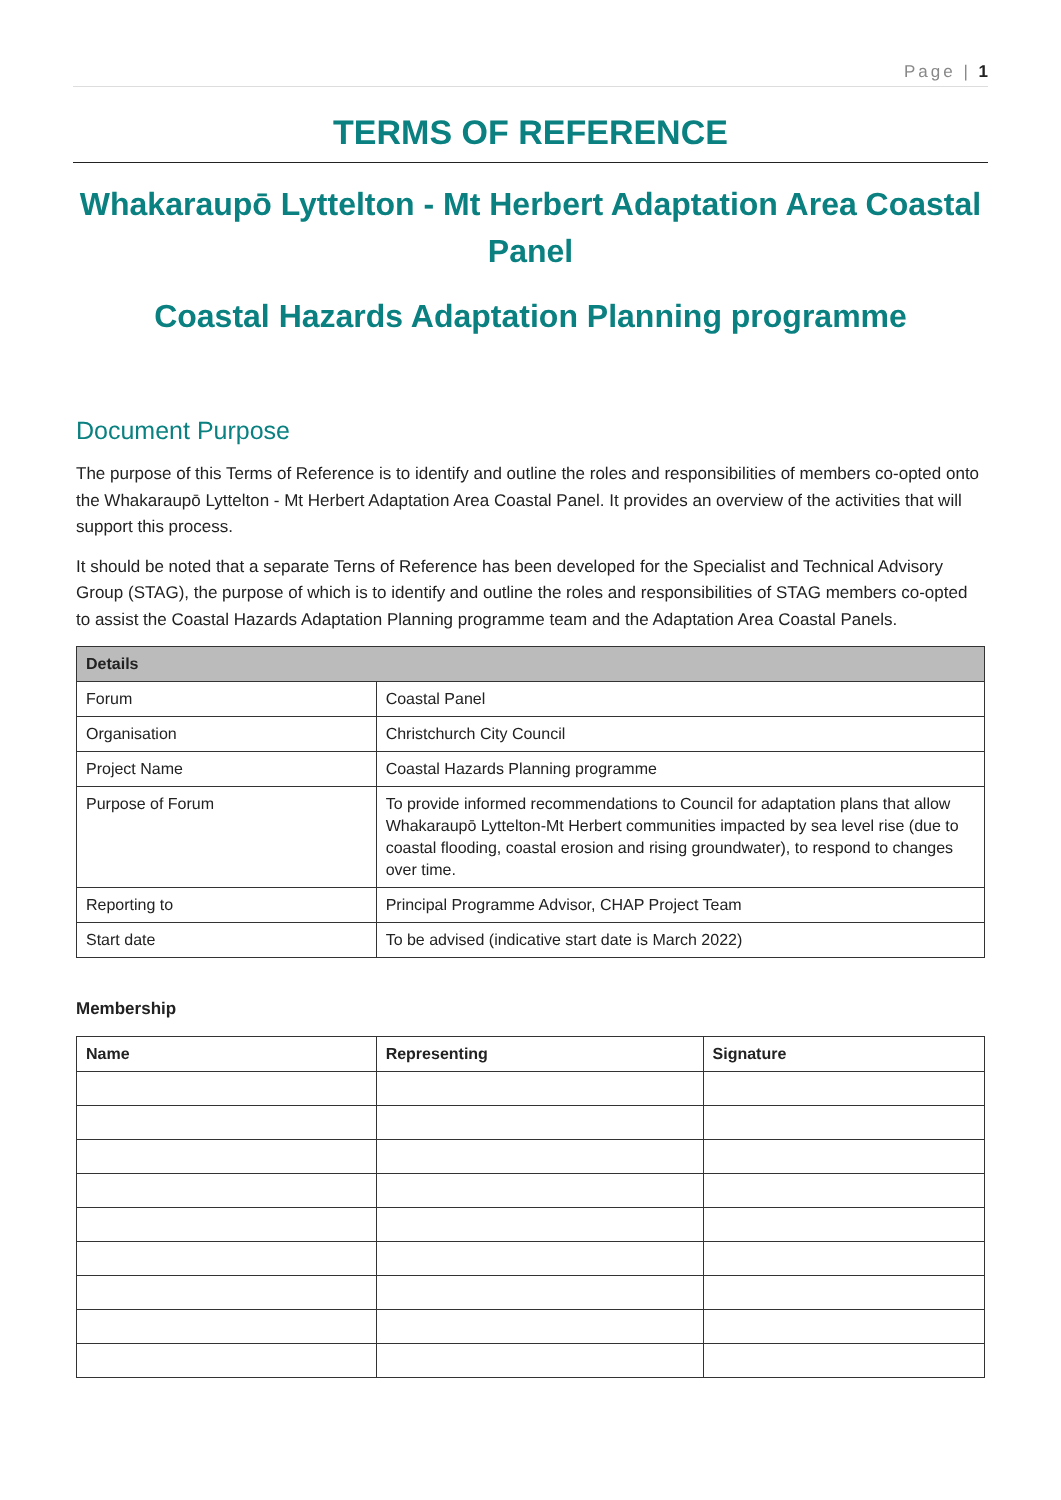Page | 1
TERMS OF REFERENCE
Whakaraupō Lyttelton - Mt Herbert Adaptation Area Coastal Panel
Coastal Hazards Adaptation Planning programme
Document Purpose
The purpose of this Terms of Reference is to identify and outline the roles and responsibilities of members co-opted onto the Whakaraupō Lyttelton - Mt Herbert Adaptation Area Coastal Panel. It provides an overview of the activities that will support this process.
It should be noted that a separate Terns of Reference has been developed for the Specialist and Technical Advisory Group (STAG), the purpose of which is to identify and outline the roles and responsibilities of STAG members co-opted to assist the Coastal Hazards Adaptation Planning programme team and the Adaptation Area Coastal Panels.
| Details | |
| --- | --- |
| Forum | Coastal Panel |
| Organisation | Christchurch City Council |
| Project Name | Coastal Hazards Planning programme |
| Purpose of Forum | To provide informed recommendations to Council for adaptation plans that allow Whakaraupō Lyttelton-Mt Herbert communities impacted by sea level rise (due to coastal flooding, coastal erosion and rising groundwater), to respond to changes over time. |
| Reporting to | Principal Programme Advisor, CHAP Project Team |
| Start date | To be advised (indicative start date is March 2022) |
Membership
| Name | Representing | Signature |
| --- | --- | --- |